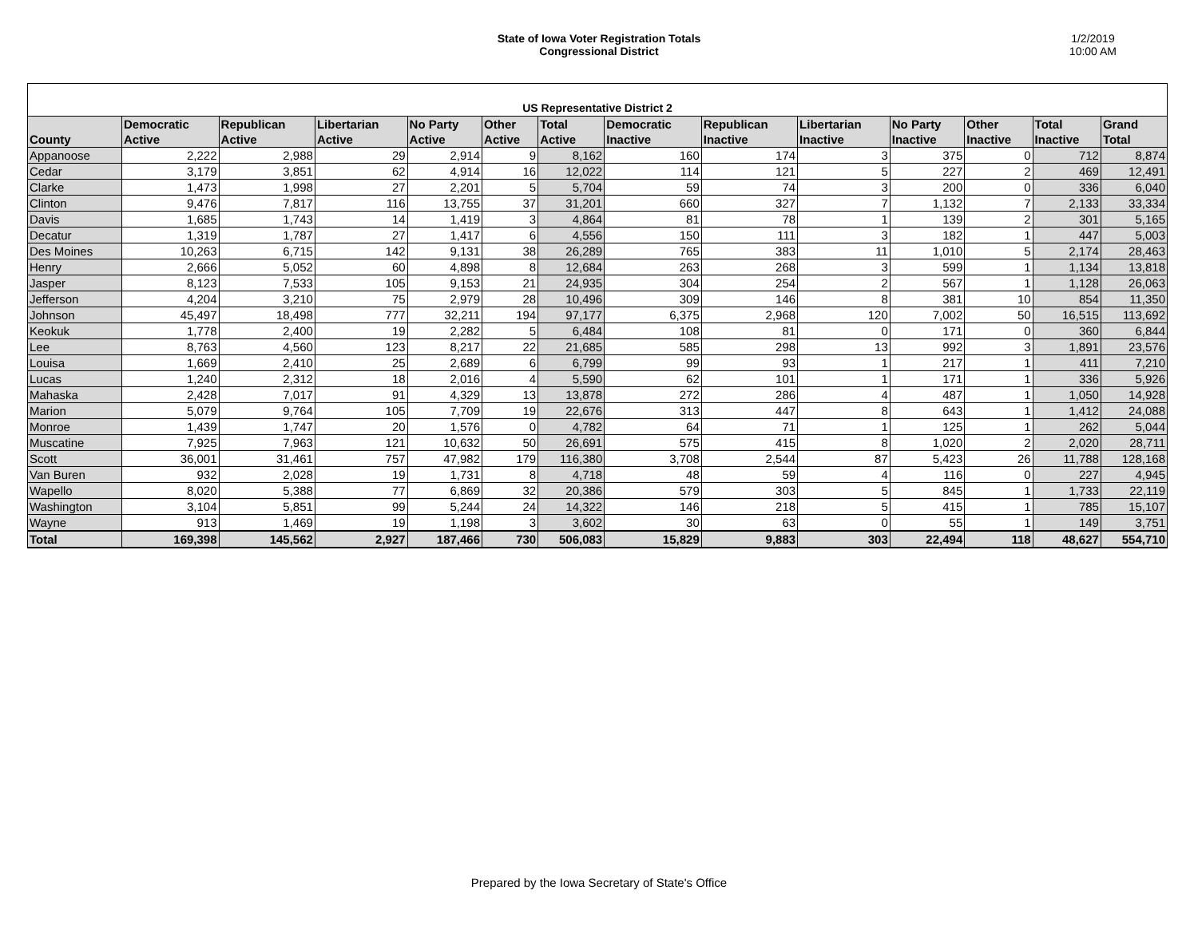State of Iowa Voter Registration Totals
Congressional District
1/2/2019
10:00 AM
| US Representative District 2 | | | | | | | | | | | | | |
| County | Democratic Active | Republican Active | Libertarian Active | No Party Active | Other Active | Total Active | Democratic Inactive | Republican Inactive | Libertarian Inactive | No Party Inactive | Other Inactive | Total Inactive | Grand Total |
| Appanoose | 2,222 | 2,988 | 29 | 2,914 | 9 | 8,162 | 160 | 174 | 3 | 375 | 0 | 712 | 8,874 |
| Cedar | 3,179 | 3,851 | 62 | 4,914 | 16 | 12,022 | 114 | 121 | 5 | 227 | 2 | 469 | 12,491 |
| Clarke | 1,473 | 1,998 | 27 | 2,201 | 5 | 5,704 | 59 | 74 | 3 | 200 | 0 | 336 | 6,040 |
| Clinton | 9,476 | 7,817 | 116 | 13,755 | 37 | 31,201 | 660 | 327 | 7 | 1,132 | 7 | 2,133 | 33,334 |
| Davis | 1,685 | 1,743 | 14 | 1,419 | 3 | 4,864 | 81 | 78 | 1 | 139 | 2 | 301 | 5,165 |
| Decatur | 1,319 | 1,787 | 27 | 1,417 | 6 | 4,556 | 150 | 111 | 3 | 182 | 1 | 447 | 5,003 |
| Des Moines | 10,263 | 6,715 | 142 | 9,131 | 38 | 26,289 | 765 | 383 | 11 | 1,010 | 5 | 2,174 | 28,463 |
| Henry | 2,666 | 5,052 | 60 | 4,898 | 8 | 12,684 | 263 | 268 | 3 | 599 | 1 | 1,134 | 13,818 |
| Jasper | 8,123 | 7,533 | 105 | 9,153 | 21 | 24,935 | 304 | 254 | 2 | 567 | 1 | 1,128 | 26,063 |
| Jefferson | 4,204 | 3,210 | 75 | 2,979 | 28 | 10,496 | 309 | 146 | 8 | 381 | 10 | 854 | 11,350 |
| Johnson | 45,497 | 18,498 | 777 | 32,211 | 194 | 97,177 | 6,375 | 2,968 | 120 | 7,002 | 50 | 16,515 | 113,692 |
| Keokuk | 1,778 | 2,400 | 19 | 2,282 | 5 | 6,484 | 108 | 81 | 0 | 171 | 0 | 360 | 6,844 |
| Lee | 8,763 | 4,560 | 123 | 8,217 | 22 | 21,685 | 585 | 298 | 13 | 992 | 3 | 1,891 | 23,576 |
| Louisa | 1,669 | 2,410 | 25 | 2,689 | 6 | 6,799 | 99 | 93 | 1 | 217 | 1 | 411 | 7,210 |
| Lucas | 1,240 | 2,312 | 18 | 2,016 | 4 | 5,590 | 62 | 101 | 1 | 171 | 1 | 336 | 5,926 |
| Mahaska | 2,428 | 7,017 | 91 | 4,329 | 13 | 13,878 | 272 | 286 | 4 | 487 | 1 | 1,050 | 14,928 |
| Marion | 5,079 | 9,764 | 105 | 7,709 | 19 | 22,676 | 313 | 447 | 8 | 643 | 1 | 1,412 | 24,088 |
| Monroe | 1,439 | 1,747 | 20 | 1,576 | 0 | 4,782 | 64 | 71 | 1 | 125 | 1 | 262 | 5,044 |
| Muscatine | 7,925 | 7,963 | 121 | 10,632 | 50 | 26,691 | 575 | 415 | 8 | 1,020 | 2 | 2,020 | 28,711 |
| Scott | 36,001 | 31,461 | 757 | 47,982 | 179 | 116,380 | 3,708 | 2,544 | 87 | 5,423 | 26 | 11,788 | 128,168 |
| Van Buren | 932 | 2,028 | 19 | 1,731 | 8 | 4,718 | 48 | 59 | 4 | 116 | 0 | 227 | 4,945 |
| Wapello | 8,020 | 5,388 | 77 | 6,869 | 32 | 20,386 | 579 | 303 | 5 | 845 | 1 | 1,733 | 22,119 |
| Washington | 3,104 | 5,851 | 99 | 5,244 | 24 | 14,322 | 146 | 218 | 5 | 415 | 1 | 785 | 15,107 |
| Wayne | 913 | 1,469 | 19 | 1,198 | 3 | 3,602 | 30 | 63 | 0 | 55 | 1 | 149 | 3,751 |
| Total | 169,398 | 145,562 | 2,927 | 187,466 | 730 | 506,083 | 15,829 | 9,883 | 303 | 22,494 | 118 | 48,627 | 554,710 |
Prepared by the Iowa Secretary of State's Office